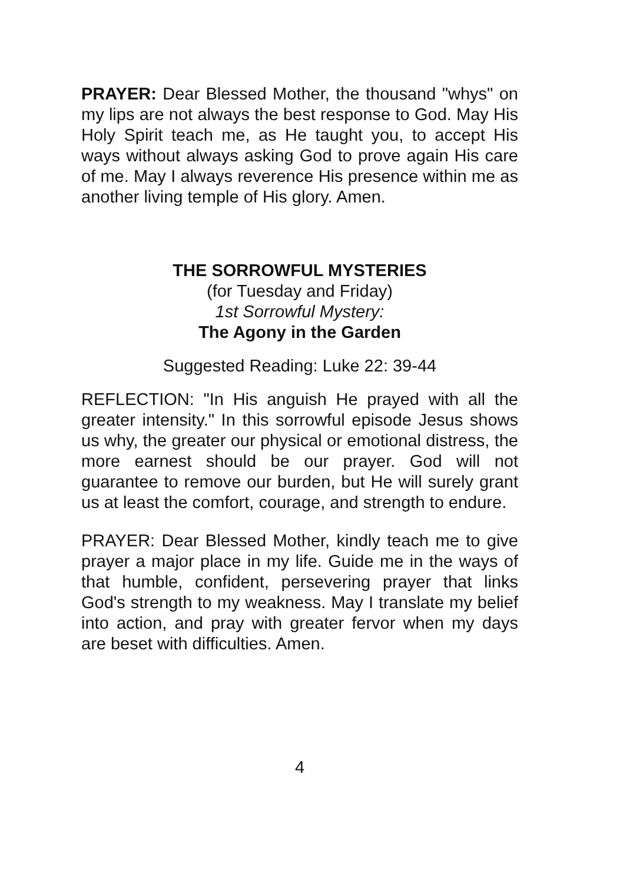PRAYER: Dear Blessed Mother, the thousand "whys" on my lips are not always the best response to God. May His Holy Spirit teach me, as He taught you, to accept His ways without always asking God to prove again His care of me. May I always reverence His presence within me as another living temple of His glory. Amen.
THE SORROWFUL MYSTERIES
(for Tuesday and Friday)
1st Sorrowful Mystery:
The Agony in the Garden
Suggested Reading: Luke 22: 39-44
REFLECTION: "In His anguish He prayed with all the greater intensity." In this sorrowful episode Jesus shows us why, the greater our physical or emotional distress, the more earnest should be our prayer. God will not guarantee to remove our burden, but He will surely grant us at least the comfort, courage, and strength to endure.
PRAYER: Dear Blessed Mother, kindly teach me to give prayer a major place in my life. Guide me in the ways of that humble, confident, persevering prayer that links God's strength to my weakness. May I translate my belief into action, and pray with greater fervor when my days are beset with difficulties. Amen.
4